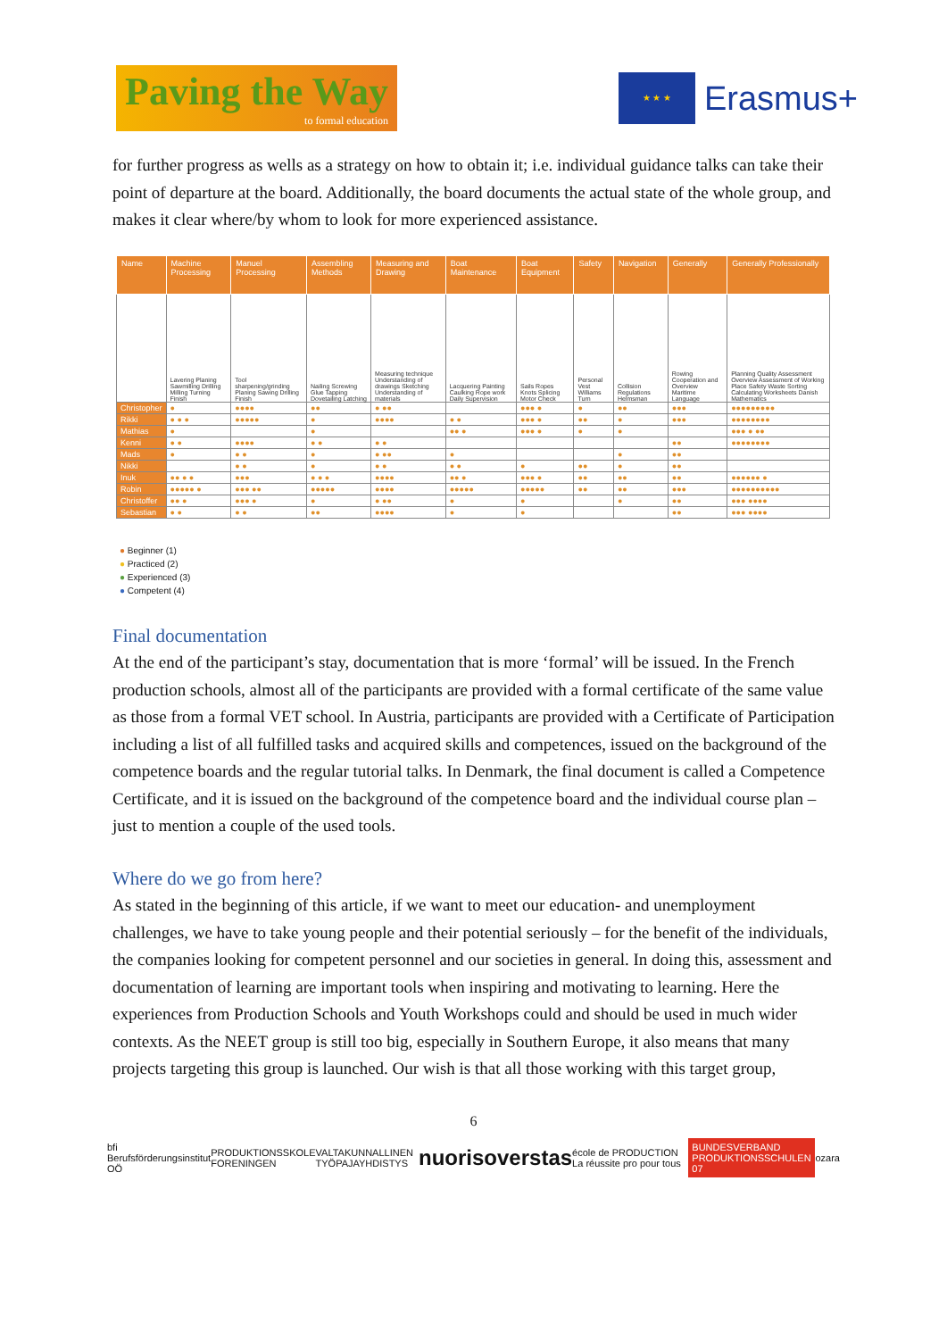Paving the Way
to formal education
★ ★ ★
Erasmus+
for further progress as wells as a strategy on how to obtain it; i.e. individual guidance talks can take their point of departure at the board. Additionally, the board documents the actual state of the whole group, and makes it clear where/by whom to look for more experienced assistance.
| Name | Machine Processing | Manuel Processing | Assembling Methods | Measuring and Drawing | Boat Maintenance | Boat Equipment | Safety | Navigation | Generally | Generally Professionally |
| --- | --- | --- | --- | --- | --- | --- | --- | --- | --- | --- |
| | Lavering Planing Sawmilling Drilling Milling Turning Finish | Tool sharpening/grinding Planing Sawing Drilling Finish | Nailing Screwing Glue Tapping Dovetailing Latching | Measuring technique Understanding of drawings Sketching Understanding of materials | Lacquering Painting Caulking Rope work Daily Supervision | Sails Ropes Knots Splicing Motor Check | Personal Vest Williams Turn | Collision Regulations Helmsman | Rowing Cooperation and Overview Maritime Language | Planning Quality Assessment Overview Assessment of Working Place Safety Waste Sorting Calculating Worksheets Danish Mathematics |
| Christopher | ● | ●●●● | ●● | ● ●● | | ●●● ● | ● | ●● | ●●● | ●●●●●●●●● |
| Rikki | ● ● ● | ●●●●● | ● | ●●●● | ● ● | ●●● ● | ●● | ● | ●●● | ●●●●●●●● |
| Mathias | ● | | ● | | ●● ● | ●●● ● | ● | ● | | ●●● ● ●● |
| Kenni | ● ● | ●●●● | ● ● | ● ● | | | | | ●● | ●●●●●●●● |
| Mads | ● | ● ● | ● | ● ●● | ● | | | ● | ●● | |
| Nikki | | ● ● | ● | ● ● | ● ● | ● | ●● | ● | ●● | |
| Inuk | ●● ● ● | ●●● | ● ● ● | ●●●● | ●● ● | ●●● ● | ●● | ●● | ●● | ●●●●●● ● |
| Robin | ●●●●● ● | ●●● ●● | ●●●●● | ●●●● | ●●●●● | ●●●●● | ●● | ●● | ●●● | ●●●●●●●●●● |
| Christoffer | ●● ● | ●●● ● | ● | ● ●● | ● | ● | | ● | ●● | ●●● ●●●● |
| Sebastian | ● ● | ● ● | ●● | ●●●● | ● | ● | | | ●● | ●●● ●●●● |
● Beginner (1)
● Practiced (2)
● Experienced (3)
● Competent (4)
Final documentation
At the end of the participant’s stay, documentation that is more ‘formal’ will be issued. In the French production schools, almost all of the participants are provided with a formal certificate of the same value as those from a formal VET school. In Austria, participants are provided with a Certificate of Participation including a list of all fulfilled tasks and acquired skills and competences, issued on the background of the competence boards and the regular tutorial talks. In Denmark, the final document is called a Competence Certificate, and it is issued on the background of the competence board and the individual course plan – just to mention a couple of the used tools.
Where do we go from here?
As stated in the beginning of this article, if we want to meet our education- and unemployment challenges, we have to take young people and their potential seriously – for the benefit of the individuals, the companies looking for competent personnel and our societies in general. In doing this, assessment and documentation of learning are important tools when inspiring and motivating to learning. Here the experiences from Production Schools and Youth Workshops could and should be used in much wider contexts. As the NEET group is still too big, especially in Southern Europe, it also means that many projects targeting this group is launched. Our wish is that all those working with this target group,
6
bfi Berufsförderungsinstitut OÖ PRODUKTIONSSKOLE FORENINGEN VALTAKUNNALLINEN TYÖPAJAYHDISTYS nuorisoverstas école de PRODUCTION La réussite pro pour tous BUNDESVERBAND PRODUKTIONSSCHULEN 07 ozara